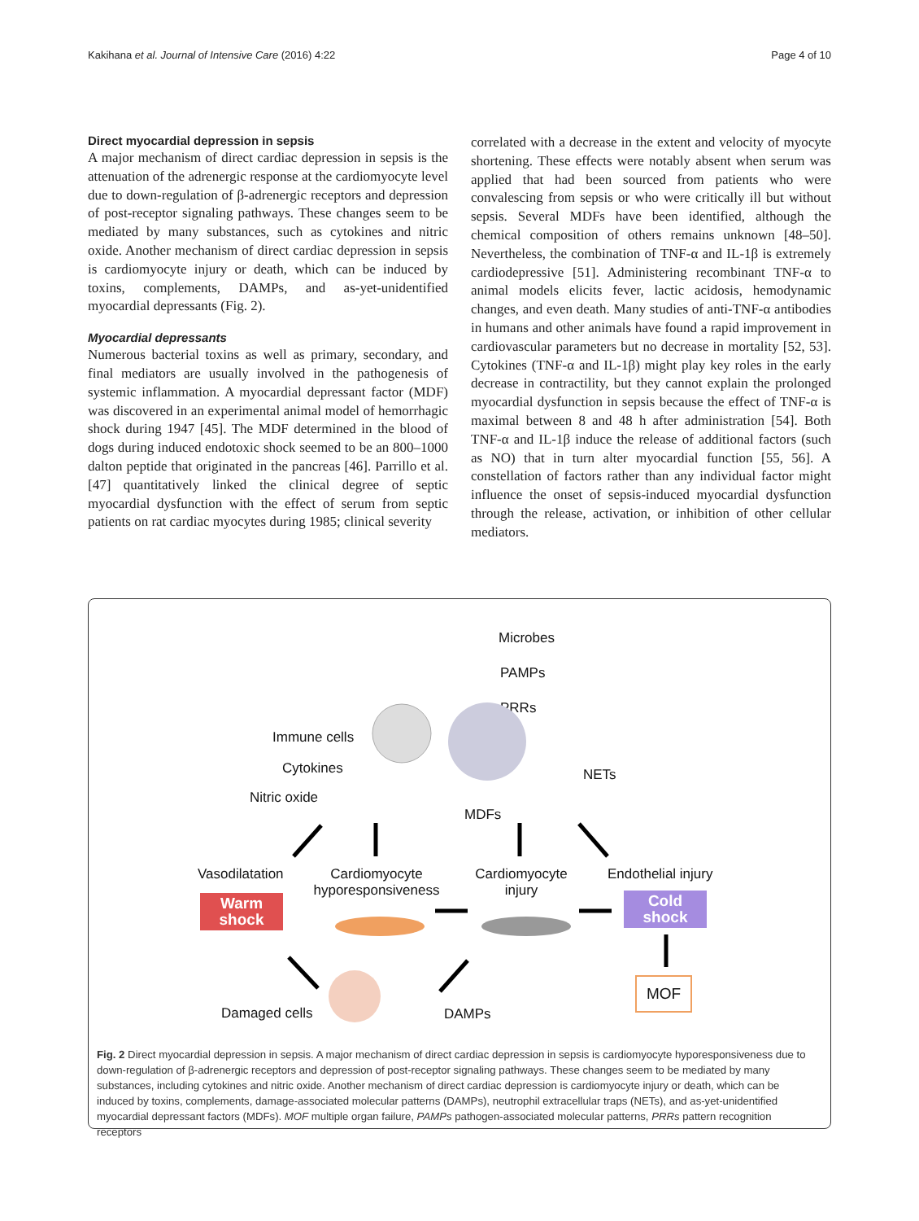Kakihana et al. Journal of Intensive Care (2016) 4:22 Page 4 of 10
Direct myocardial depression in sepsis
A major mechanism of direct cardiac depression in sepsis is the attenuation of the adrenergic response at the cardiomyocyte level due to down-regulation of β-adrenergic receptors and depression of post-receptor signaling pathways. These changes seem to be mediated by many substances, such as cytokines and nitric oxide. Another mechanism of direct cardiac depression in sepsis is cardiomyocyte injury or death, which can be induced by toxins, complements, DAMPs, and as-yet-unidentified myocardial depressants (Fig. 2).
Myocardial depressants
Numerous bacterial toxins as well as primary, secondary, and final mediators are usually involved in the pathogenesis of systemic inflammation. A myocardial depressant factor (MDF) was discovered in an experimental animal model of hemorrhagic shock during 1947 [45]. The MDF determined in the blood of dogs during induced endotoxic shock seemed to be an 800–1000 dalton peptide that originated in the pancreas [46]. Parrillo et al. [47] quantitatively linked the clinical degree of septic myocardial dysfunction with the effect of serum from septic patients on rat cardiac myocytes during 1985; clinical severity
correlated with a decrease in the extent and velocity of myocyte shortening. These effects were notably absent when serum was applied that had been sourced from patients who were convalescing from sepsis or who were critically ill but without sepsis. Several MDFs have been identified, although the chemical composition of others remains unknown [48–50]. Nevertheless, the combination of TNF-α and IL-1β is extremely cardiodepressive [51]. Administering recombinant TNF-α to animal models elicits fever, lactic acidosis, hemodynamic changes, and even death. Many studies of anti-TNF-α antibodies in humans and other animals have found a rapid improvement in cardiovascular parameters but no decrease in mortality [52, 53]. Cytokines (TNF-α and IL-1β) might play key roles in the early decrease in contractility, but they cannot explain the prolonged myocardial dysfunction in sepsis because the effect of TNF-α is maximal between 8 and 48 h after administration [54]. Both TNF-α and IL-1β induce the release of additional factors (such as NO) that in turn alter myocardial function [55, 56]. A constellation of factors rather than any individual factor might influence the onset of sepsis-induced myocardial dysfunction through the release, activation, or inhibition of other cellular mediators.
Microbes
PAMPs
PRRs
Immune cells
Cytokines
Nitric oxide
NETs
MDFs
Vasodilatation
Cardiomyocyte hyporesponsiveness
Cardiomyocyte injury
Endothelial injury
Warm shock
Cold shock
MOF
Damaged cells DAMPs
Fig. 2 Direct myocardial depression in sepsis. A major mechanism of direct cardiac depression in sepsis is cardiomyocyte hyporesponsiveness due to down-regulation of β-adrenergic receptors and depression of post-receptor signaling pathways. These changes seem to be mediated by many substances, including cytokines and nitric oxide. Another mechanism of direct cardiac depression is cardiomyocyte injury or death, which can be induced by toxins, complements, damage-associated molecular patterns (DAMPs), neutrophil extracellular traps (NETs), and as-yet-unidentified myocardial depressant factors (MDFs). MOF multiple organ failure, PAMPs pathogen-associated molecular patterns, PRRs pattern recognition receptors